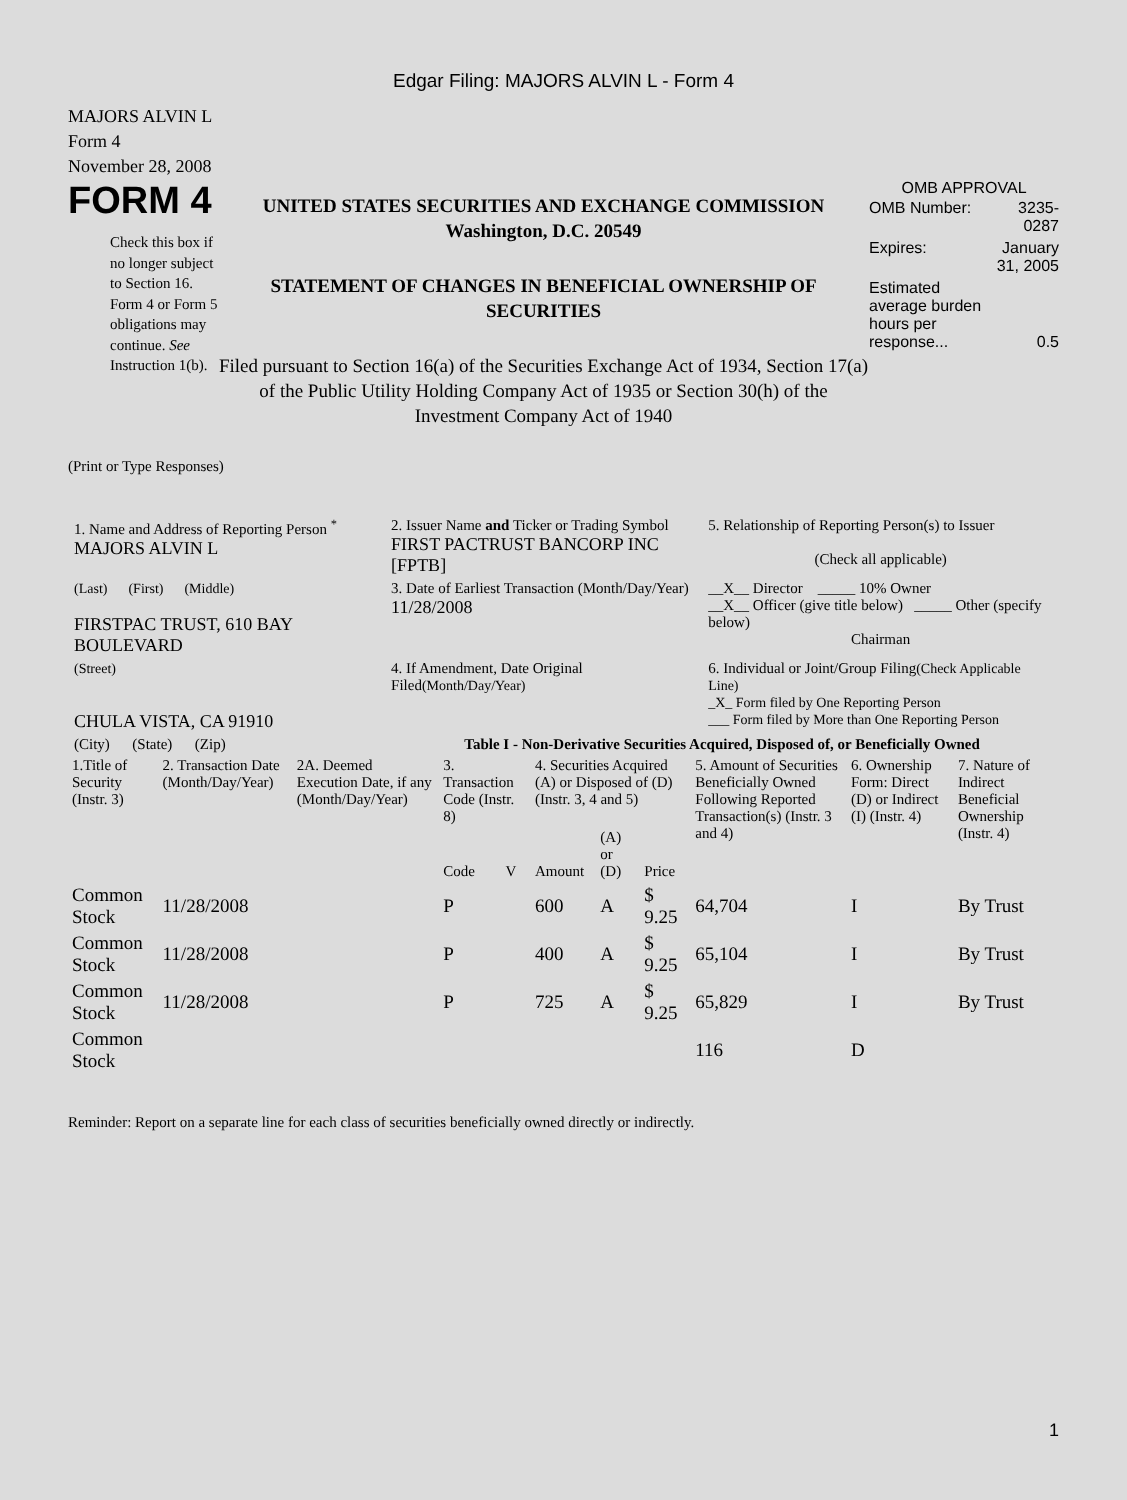Edgar Filing: MAJORS ALVIN L - Form 4
MAJORS ALVIN L
Form 4
November 28, 2008
FORM 4
Check this box if no longer subject to Section 16. Form 4 or Form 5 obligations may continue. See Instruction 1(b).
UNITED STATES SECURITIES AND EXCHANGE COMMISSION
Washington, D.C. 20549
STATEMENT OF CHANGES IN BENEFICIAL OWNERSHIP OF SECURITIES
Filed pursuant to Section 16(a) of the Securities Exchange Act of 1934, Section 17(a) of the Public Utility Holding Company Act of 1935 or Section 30(h) of the Investment Company Act of 1940
OMB APPROVAL
| OMB Number: | 3235-0287 |
| Expires: | January 31, 2005 |
| Estimated average burden hours per response... | 0.5 |
(Print or Type Responses)
| 1. Name and Address of Reporting Person <sup>*</sup> MAJORS ALVIN L | 2. Issuer Name and Ticker or Trading Symbol FIRST PACTRUST BANCORP INC [FPTB] | 5. Relationship of Reporting Person(s) to Issuer (Check all applicable) |
| (Last) (First) (Middle) FIRSTPAC TRUST, 610 BAY BOULEVARD | 3. Date of Earliest Transaction (Month/Day/Year) 11/28/2008 | __X__ Director _____ 10% Owner __X__ Officer (give title below) _____ Other (specify below) Chairman |
| (Street) CHULA VISTA, CA 91910 | 4. If Amendment, Date Original Filed (Month/Day/Year) | 6. Individual or Joint/Group Filing (Check Applicable Line) _X_ Form filed by One Reporting Person ___ Form filed by More than One Reporting Person |
| (City) (State) (Zip) | Table I - Non-Derivative Securities Acquired, Disposed of, or Beneficially Owned | |
| 1.Title of Security (Instr. 3) | 2. Transaction Date (Month/Day/Year) | 2A. Deemed Execution Date, if any (Month/Day/Year) | 3. Transaction Code (Instr. 8) | | 4. Securities Acquired (A) or Disposed of (D) (Instr. 3, 4 and 5) | | | 5. Amount of Securities Beneficially Owned Following Reported Transaction(s) (Instr. 3 and 4) | 6. Ownership Form: Direct (D) or Indirect (I) (Instr. 4) | 7. Nature of Indirect Beneficial Ownership (Instr. 4) |
| --- | --- | --- | --- | --- | --- | --- | --- | --- | --- | --- |
| | | | Code | V | Amount | (A) or (D) | Price | | | |
| Common Stock | 11/28/2008 | | P | | 600 | A | $ 9.25 | 64,704 | I | By Trust |
| Common Stock | 11/28/2008 | | P | | 400 | A | $ 9.25 | 65,104 | I | By Trust |
| Common Stock | 11/28/2008 | | P | | 725 | A | $ 9.25 | 65,829 | I | By Trust |
| Common Stock | | | | | | | | 116 | D | |
Reminder: Report on a separate line for each class of securities beneficially owned directly or indirectly.
1